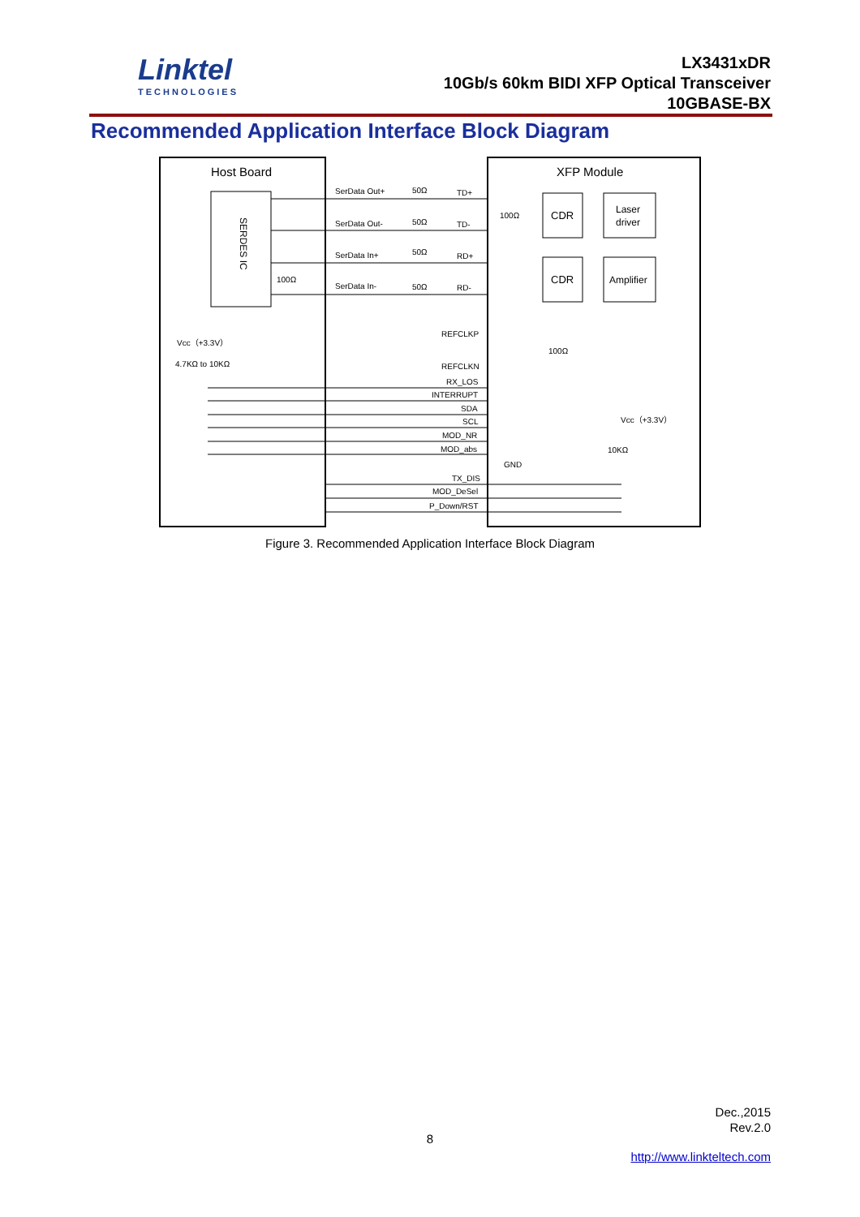Linktel
TECHNOLOGIES
LX3431xDR
10Gb/s 60km BIDI XFP Optical Transceiver
10GBASE-BX
Recommended Application Interface Block Diagram
Host Board
XFP Module
SERDES IC
SerData Out+
50Ω
TD+
SerData Out-
50Ω
TD-
SerData In+
50Ω
RD+
SerData In-
50Ω
RD-
100Ω
100Ω
CDR
Laser
driver
CDR
Amplifier
REFCLKP
REFCLKN
100Ω
Vcc（+3.3V）
4.7KΩ to 10KΩ
RX_LOS
INTERRUPT
SDA
SCL
MOD_NR
MOD_abs
GND
Vcc（+3.3V）
10KΩ
TX_DIS
MOD_DeSel
P_Down/RST
Figure 3. Recommended Application Interface Block Diagram
Dec.,2015
Rev.2.0
8
http://www.linkteltech.com